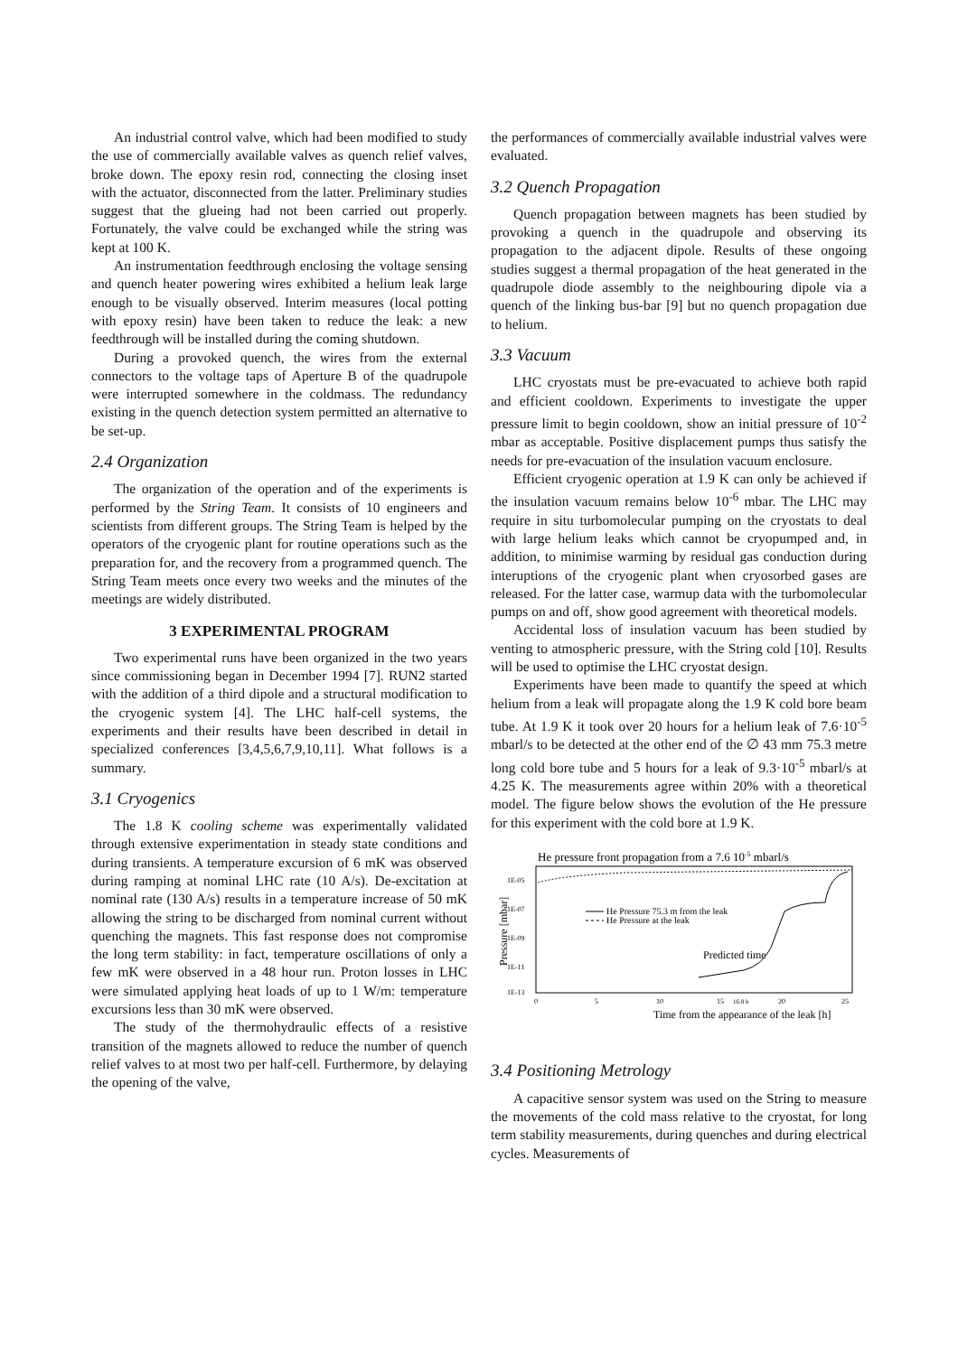An industrial control valve, which had been modified to study the use of commercially available valves as quench relief valves, broke down. The epoxy resin rod, connecting the closing inset with the actuator, disconnected from the latter. Preliminary studies suggest that the glueing had not been carried out properly. Fortunately, the valve could be exchanged while the string was kept at 100 K.
An instrumentation feedthrough enclosing the voltage sensing and quench heater powering wires exhibited a helium leak large enough to be visually observed. Interim measures (local potting with epoxy resin) have been taken to reduce the leak: a new feedthrough will be installed during the coming shutdown.
During a provoked quench, the wires from the external connectors to the voltage taps of Aperture B of the quadrupole were interrupted somewhere in the coldmass. The redundancy existing in the quench detection system permitted an alternative to be set-up.
2.4 Organization
The organization of the operation and of the experiments is performed by the String Team. It consists of 10 engineers and scientists from different groups. The String Team is helped by the operators of the cryogenic plant for routine operations such as the preparation for, and the recovery from a programmed quench. The String Team meets once every two weeks and the minutes of the meetings are widely distributed.
3 EXPERIMENTAL PROGRAM
Two experimental runs have been organized in the two years since commissioning began in December 1994 [7]. RUN2 started with the addition of a third dipole and a structural modification to the cryogenic system [4]. The LHC half-cell systems, the experiments and their results have been described in detail in specialized conferences [3,4,5,6,7,9,10,11]. What follows is a summary.
3.1 Cryogenics
The 1.8 K cooling scheme was experimentally validated through extensive experimentation in steady state conditions and during transients. A temperature excursion of 6 mK was observed during ramping at nominal LHC rate (10 A/s). De-excitation at nominal rate (130 A/s) results in a temperature increase of 50 mK allowing the string to be discharged from nominal current without quenching the magnets. This fast response does not compromise the long term stability: in fact, temperature oscillations of only a few mK were observed in a 48 hour run. Proton losses in LHC were simulated applying heat loads of up to 1 W/m: temperature excursions less than 30 mK were observed.
The study of the thermohydraulic effects of a resistive transition of the magnets allowed to reduce the number of quench relief valves to at most two per half-cell. Furthermore, by delaying the opening of the valve,
the performances of commercially available industrial valves were evaluated.
3.2 Quench Propagation
Quench propagation between magnets has been studied by provoking a quench in the quadrupole and observing its propagation to the adjacent dipole. Results of these ongoing studies suggest a thermal propagation of the heat generated in the quadrupole diode assembly to the neighbouring dipole via a quench of the linking bus-bar [9] but no quench propagation due to helium.
3.3 Vacuum
LHC cryostats must be pre-evacuated to achieve both rapid and efficient cooldown. Experiments to investigate the upper pressure limit to begin cooldown, show an initial pressure of 10<sup>-2</sup> mbar as acceptable. Positive displacement pumps thus satisfy the needs for pre-evacuation of the insulation vacuum enclosure.
Efficient cryogenic operation at 1.9 K can only be achieved if the insulation vacuum remains below 10<sup>-6</sup> mbar. The LHC may require in situ turbomolecular pumping on the cryostats to deal with large helium leaks which cannot be cryopumped and, in addition, to minimise warming by residual gas conduction during interuptions of the cryogenic plant when cryosorbed gases are released. For the latter case, warmup data with the turbomolecular pumps on and off, show good agreement with theoretical models.
Accidental loss of insulation vacuum has been studied by venting to atmospheric pressure, with the String cold [10]. Results will be used to optimise the LHC cryostat design.
Experiments have been made to quantify the speed at which helium from a leak will propagate along the 1.9 K cold bore beam tube. At 1.9 K it took over 20 hours for a helium leak of 7.6·10<sup>-5</sup> mbarl/s to be detected at the other end of the ∅ 43 mm 75.3 metre long cold bore tube and 5 hours for a leak of 9.3·10<sup>-5</sup> mbarl/s at 4.25 K. The measurements agree within 20% with a theoretical model. The figure below shows the evolution of the He pressure for this experiment with the cold bore at 1.9 K.
He pressure front propagation from a 7.6 10-5 mbarl/s
1E-05
1E-07
1E-09
1E-11
1E-13
Pressure [mbar]
He Pressure 75.3 m from the leak
He Pressure at the leak
Predicted time
0
5
10
15
16.8 h
20
25
Time from the appearance of the leak [h]
3.4 Positioning Metrology
A capacitive sensor system was used on the String to measure the movements of the cold mass relative to the cryostat, for long term stability measurements, during quenches and during electrical cycles. Measurements of